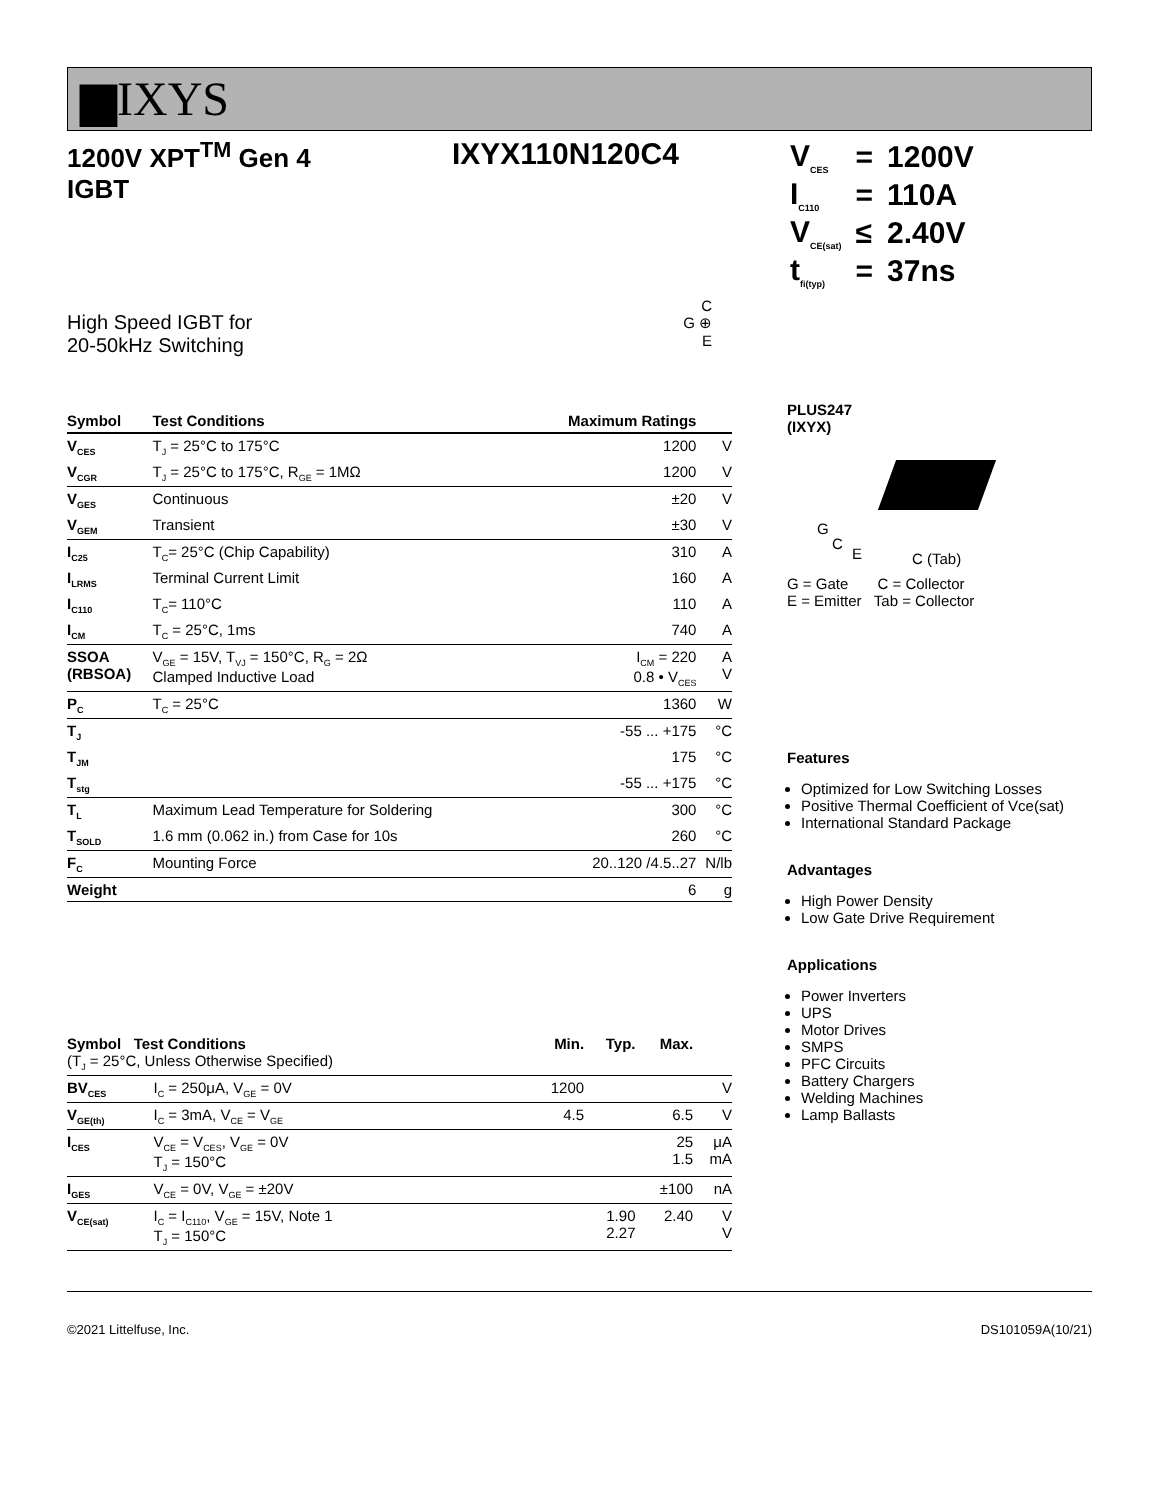▆IXYS
1200V XPT<sup>TM</sup> Gen 4
IGBT
IXYX110N120C4
| V<sub>CES</sub> | = | 1200V |
| I<sub>C110</sub> | = | 110A |
| V<sub>CE(sat)</sub> | ≤ | 2.40V |
| t<sub>fi(typ)</sub> | = | 37ns |
High Speed IGBT for
20-50kHz Switching
C
G ⊕
E
| Symbol | Test Conditions | Maximum Ratings | |
| --- | --- | --- | --- |
| V<sub>CES</sub> | T<sub>J</sub> = 25°C to 175°C | 1200 | V |
| V<sub>CGR</sub> | T<sub>J</sub> = 25°C to 175°C, R<sub>GE</sub> = 1MΩ | 1200 | V |
| V<sub>GES</sub> | Continuous | ±20 | V |
| V<sub>GEM</sub> | Transient | ±30 | V |
| I<sub>C25</sub> | T<sub>C</sub>= 25°C (Chip Capability) | 310 | A |
| I<sub>LRMS</sub> | Terminal Current Limit | 160 | A |
| I<sub>C110</sub> | T<sub>C</sub>= 110°C | 110 | A |
| I<sub>CM</sub> | T<sub>C</sub> = 25°C, 1ms | 740 | A |
| SSOA (RBSOA) | V<sub>GE</sub> = 15V, T<sub>VJ</sub> = 150°C, R<sub>G</sub> = 2Ω Clamped Inductive Load | I<sub>CM</sub> = 220 0.8 • V<sub>CES</sub> | A V |
| P<sub>C</sub> | T<sub>C</sub> = 25°C | 1360 | W |
| T<sub>J</sub> | | -55 ... +175 | °C |
| T<sub>JM</sub> | | 175 | °C |
| T<sub>stg</sub> | | -55 ... +175 | °C |
| T<sub>L</sub> | Maximum Lead Temperature for Soldering | 300 | °C |
| T<sub>SOLD</sub> | 1.6 mm (0.062 in.) from Case for 10s | 260 | °C |
| F<sub>C</sub> | Mounting Force | 20..120 /4.5..27 | N/lb |
| Weight | | 6 | g |
| Symbol Test Conditions (T<sub>J</sub> = 25°C, Unless Otherwise Specified) | | Min. | Typ. | Max. | |
| BV<sub>CES</sub> | I<sub>C</sub> = 250μA, V<sub>GE</sub> = 0V | 1200 | | | V |
| V<sub>GE(th)</sub> | I<sub>C</sub> = 3mA, V<sub>CE</sub> = V<sub>GE</sub> | 4.5 | | 6.5 | V |
| I<sub>CES</sub> | V<sub>CE</sub> = V<sub>CES</sub>, V<sub>GE</sub> = 0V T<sub>J</sub> = 150°C | | | 25 1.5 | μA mA |
| I<sub>GES</sub> | V<sub>CE</sub> = 0V, V<sub>GE</sub> = ±20V | | | ±100 | nA |
| V<sub>CE(sat)</sub> | I<sub>C</sub> = I<sub>C110</sub>, V<sub>GE</sub> = 15V, Note 1 T<sub>J</sub> = 150°C | | 1.90 2.27 | 2.40 | V V |
PLUS247
(IXYX)
G
C
E C (Tab)
G = Gate C = Collector
E = Emitter Tab = Collector
Features
Optimized for Low Switching Losses
Positive Thermal Coefficient of Vce(sat)
International Standard Package
Advantages
High Power Density
Low Gate Drive Requirement
Applications
Power Inverters
UPS
Motor Drives
SMPS
PFC Circuits
Battery Chargers
Welding Machines
Lamp Ballasts
©2021 Littelfuse, Inc. DS101059A(10/21)